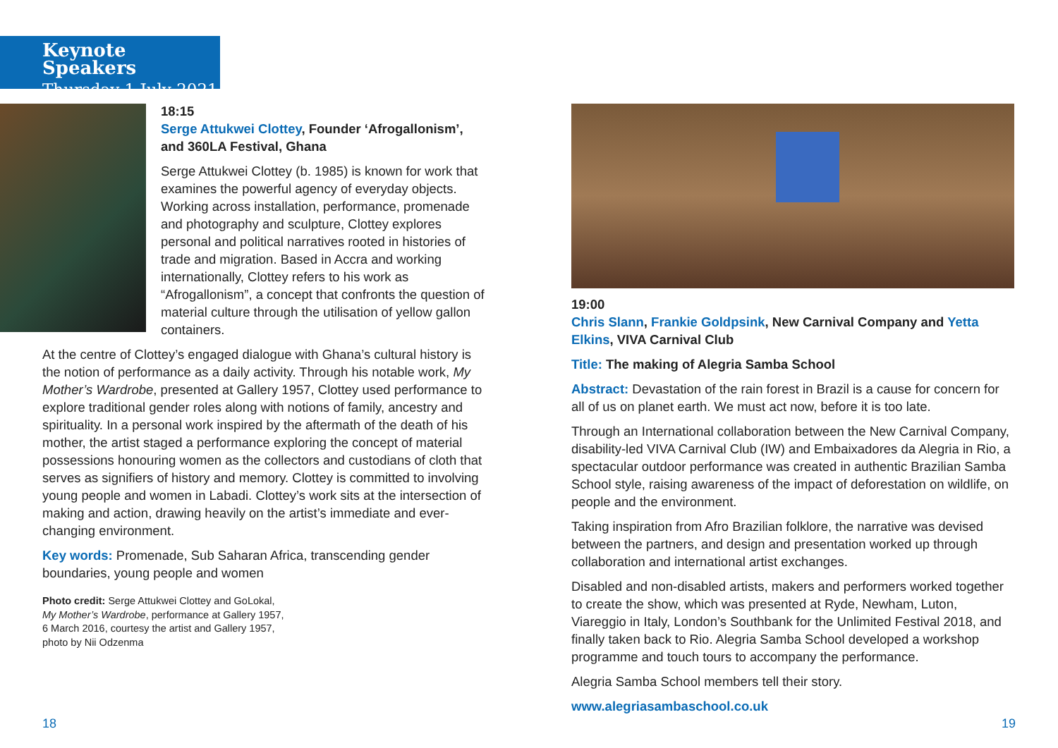Keynote Speakers
Thursday 1 July 2021
18:15
Serge Attukwei Clottey, Founder ‘Afrogallonism’, and 360LA Festival, Ghana
Serge Attukwei Clottey (b. 1985) is known for work that examines the powerful agency of everyday objects. Working across installation, performance, promenade and photography and sculpture, Clottey explores personal and political narratives rooted in histories of trade and migration. Based in Accra and working internationally, Clottey refers to his work as “Afrogallonism”, a concept that confronts the question of material culture through the utilisation of yellow gallon containers.
At the centre of Clottey’s engaged dialogue with Ghana’s cultural history is the notion of performance as a daily activity. Through his notable work, My Mother’s Wardrobe, presented at Gallery 1957, Clottey used performance to explore traditional gender roles along with notions of family, ancestry and spirituality. In a personal work inspired by the aftermath of the death of his mother, the artist staged a performance exploring the concept of material possessions honouring women as the collectors and custodians of cloth that serves as signifiers of history and memory. Clottey is committed to involving young people and women in Labadi. Clottey’s work sits at the intersection of making and action, drawing heavily on the artist’s immediate and ever-changing environment.
Key words: Promenade, Sub Saharan Africa, transcending gender boundaries, young people and women
Photo credit: Serge Attukwei Clottey and GoLokal,
My Mother’s Wardrobe, performance at Gallery 1957,
6 March 2016, courtesy the artist and Gallery 1957,
photo by Nii Odzenma
19:00
Chris Slann, Frankie Goldpsink, New Carnival Company and Yetta Elkins, VIVA Carnival Club
Title: The making of Alegria Samba School
Abstract: Devastation of the rain forest in Brazil is a cause for concern for all of us on planet earth. We must act now, before it is too late.
Through an International collaboration between the New Carnival Company, disability-led VIVA Carnival Club (IW) and Embaixadores da Alegria in Rio, a spectacular outdoor performance was created in authentic Brazilian Samba School style, raising awareness of the impact of deforestation on wildlife, on people and the environment.
Taking inspiration from Afro Brazilian folklore, the narrative was devised between the partners, and design and presentation worked up through collaboration and international artist exchanges.
Disabled and non-disabled artists, makers and performers worked together to create the show, which was presented at Ryde, Newham, Luton, Viareggio in Italy, London’s Southbank for the Unlimited Festival 2018, and finally taken back to Rio. Alegria Samba School developed a workshop programme and touch tours to accompany the performance.
Alegria Samba School members tell their story.
www.alegriasambaschool.co.uk
18 19